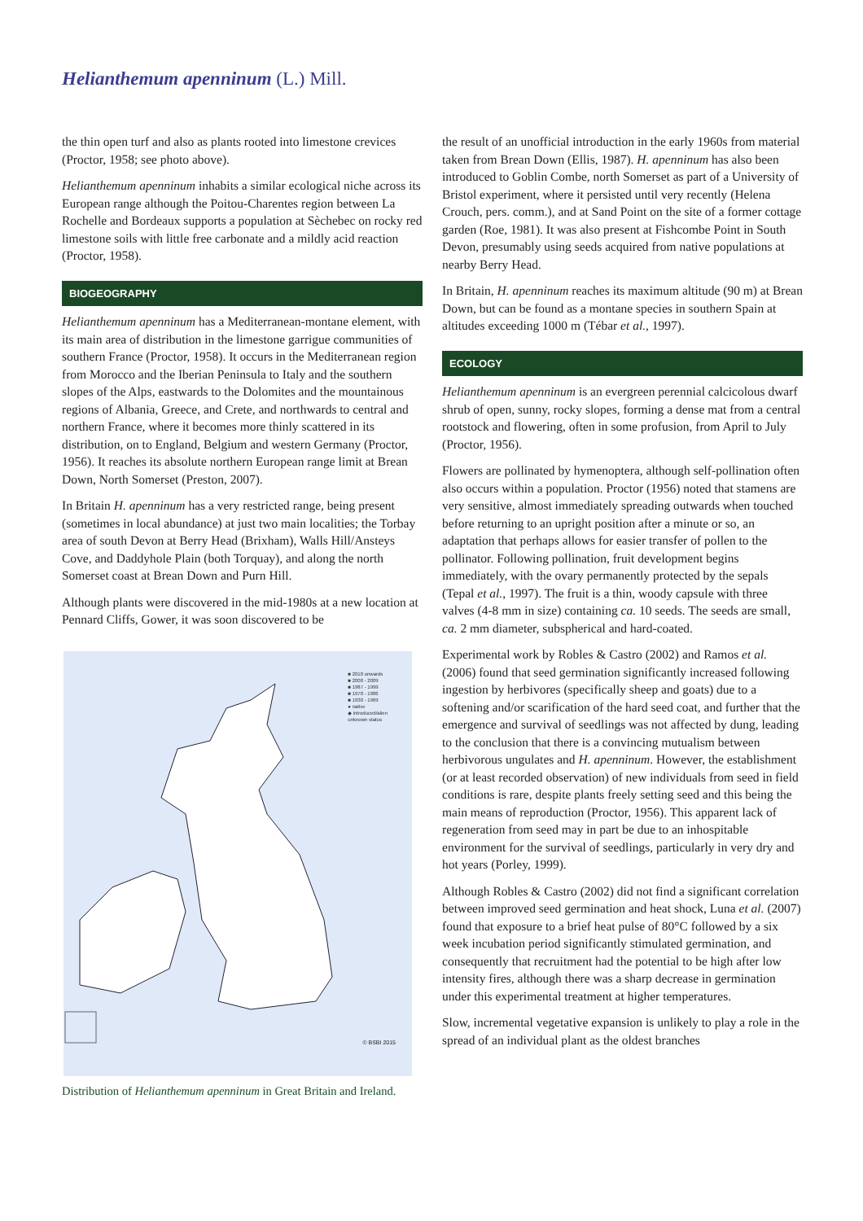Helianthemum apenninum (L.) Mill.
the thin open turf and also as plants rooted into limestone crevices (Proctor, 1958; see photo above).
Helianthemum apenninum inhabits a similar ecological niche across its European range although the Poitou-Charentes region between La Rochelle and Bordeaux supports a population at Sèchebec on rocky red limestone soils with little free carbonate and a mildly acid reaction (Proctor, 1958).
BIOGEOGRAPHY
Helianthemum apenninum has a Mediterranean-montane element, with its main area of distribution in the limestone garrigue communities of southern France (Proctor, 1958). It occurs in the Mediterranean region from Morocco and the Iberian Peninsula to Italy and the southern slopes of the Alps, eastwards to the Dolomites and the mountainous regions of Albania, Greece, and Crete, and northwards to central and northern France, where it becomes more thinly scattered in its distribution, on to England, Belgium and western Germany (Proctor, 1956). It reaches its absolute northern European range limit at Brean Down, North Somerset (Preston, 2007).
In Britain H. apenninum has a very restricted range, being present (sometimes in local abundance) at just two main localities; the Torbay area of south Devon at Berry Head (Brixham), Walls Hill/Ansteys Cove, and Daddyhole Plain (both Torquay), and along the north Somerset coast at Brean Down and Purn Hill.
Although plants were discovered in the mid-1980s at a new location at Pennard Cliffs, Gower, it was soon discovered to be
■ 2010 onwards
■ 2000 - 2009
■ 1987 - 1999
■ 1970 - 1986
■ 1930 - 1969
● native
◆ introduced/alien
unknown status
© BSBI 2015
Distribution of Helianthemum apenninum in Great Britain and Ireland.
the result of an unofficial introduction in the early 1960s from material taken from Brean Down (Ellis, 1987). H. apenninum has also been introduced to Goblin Combe, north Somerset as part of a University of Bristol experiment, where it persisted until very recently (Helena Crouch, pers. comm.), and at Sand Point on the site of a former cottage garden (Roe, 1981). It was also present at Fishcombe Point in South Devon, presumably using seeds acquired from native populations at nearby Berry Head.
In Britain, H. apenninum reaches its maximum altitude (90 m) at Brean Down, but can be found as a montane species in southern Spain at altitudes exceeding 1000 m (Tébar et al., 1997).
ECOLOGY
Helianthemum apenninum is an evergreen perennial calcicolous dwarf shrub of open, sunny, rocky slopes, forming a dense mat from a central rootstock and flowering, often in some profusion, from April to July (Proctor, 1956).
Flowers are pollinated by hymenoptera, although self-pollination often also occurs within a population. Proctor (1956) noted that stamens are very sensitive, almost immediately spreading outwards when touched before returning to an upright position after a minute or so, an adaptation that perhaps allows for easier transfer of pollen to the pollinator. Following pollination, fruit development begins immediately, with the ovary permanently protected by the sepals (Tepal et al., 1997). The fruit is a thin, woody capsule with three valves (4-8 mm in size) containing ca. 10 seeds. The seeds are small, ca. 2 mm diameter, subspherical and hard-coated.
Experimental work by Robles & Castro (2002) and Ramos et al. (2006) found that seed germination significantly increased following ingestion by herbivores (specifically sheep and goats) due to a softening and/or scarification of the hard seed coat, and further that the emergence and survival of seedlings was not affected by dung, leading to the conclusion that there is a convincing mutualism between herbivorous ungulates and H. apenninum. However, the establishment (or at least recorded observation) of new individuals from seed in field conditions is rare, despite plants freely setting seed and this being the main means of reproduction (Proctor, 1956). This apparent lack of regeneration from seed may in part be due to an inhospitable environment for the survival of seedlings, particularly in very dry and hot years (Porley, 1999).
Although Robles & Castro (2002) did not find a significant correlation between improved seed germination and heat shock, Luna et al. (2007) found that exposure to a brief heat pulse of 80°C followed by a six week incubation period significantly stimulated germination, and consequently that recruitment had the potential to be high after low intensity fires, although there was a sharp decrease in germination under this experimental treatment at higher temperatures.
Slow, incremental vegetative expansion is unlikely to play a role in the spread of an individual plant as the oldest branches